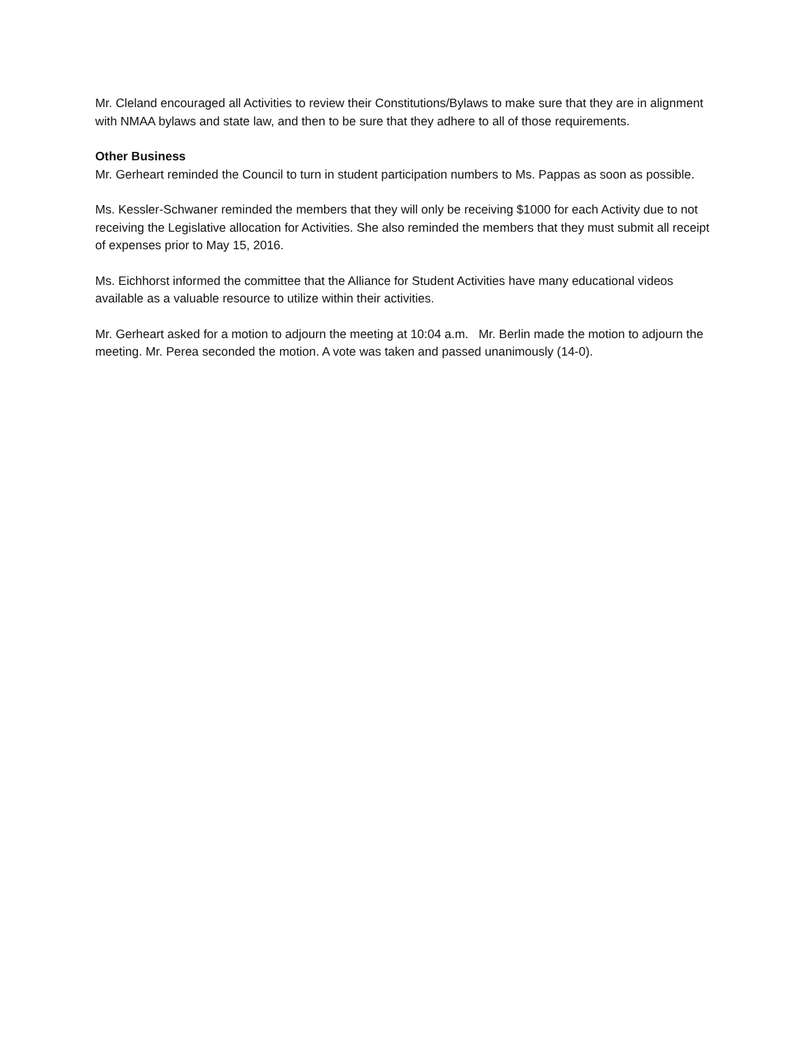Mr. Cleland encouraged all Activities to review their Constitutions/Bylaws to make sure that they are in alignment with NMAA bylaws and state law, and then to be sure that they adhere to all of those requirements.
Other Business
Mr. Gerheart reminded the Council to turn in student participation numbers to Ms. Pappas as soon as possible.
Ms. Kessler-Schwaner reminded the members that they will only be receiving $1000 for each Activity due to not receiving the Legislative allocation for Activities. She also reminded the members that they must submit all receipt of expenses prior to May 15, 2016.
Ms. Eichhorst informed the committee that the Alliance for Student Activities have many educational videos available as a valuable resource to utilize within their activities.
Mr. Gerheart asked for a motion to adjourn the meeting at 10:04 a.m. Mr. Berlin made the motion to adjourn the meeting. Mr. Perea seconded the motion. A vote was taken and passed unanimously (14-0).